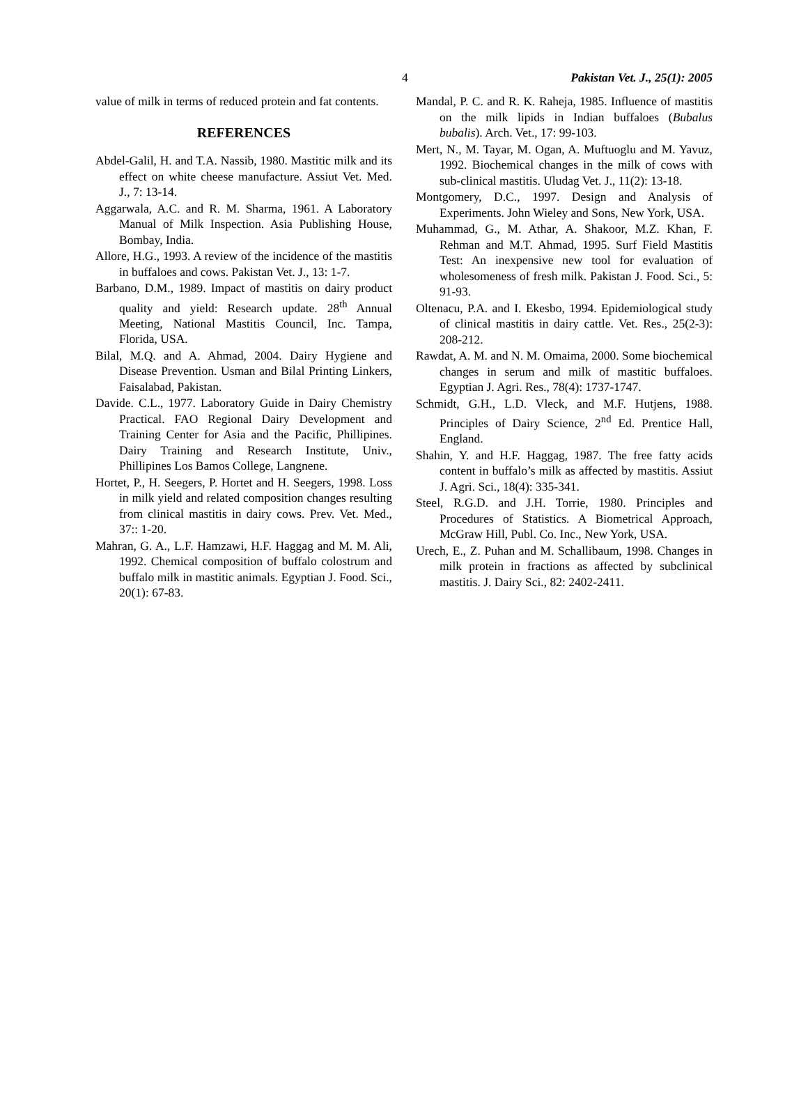4 Pakistan Vet. J., 25(1): 2005
value of milk in terms of reduced protein and fat contents.
REFERENCES
Abdel-Galil, H. and T.A. Nassib, 1980. Mastitic milk and its effect on white cheese manufacture. Assiut Vet. Med. J., 7: 13-14.
Aggarwala, A.C. and R. M. Sharma, 1961. A Laboratory Manual of Milk Inspection. Asia Publishing House, Bombay, India.
Allore, H.G., 1993. A review of the incidence of the mastitis in buffaloes and cows. Pakistan Vet. J., 13: 1-7.
Barbano, D.M., 1989. Impact of mastitis on dairy product quality and yield: Research update. 28<sup>th</sup> Annual Meeting, National Mastitis Council, Inc. Tampa, Florida, USA.
Bilal, M.Q. and A. Ahmad, 2004. Dairy Hygiene and Disease Prevention. Usman and Bilal Printing Linkers, Faisalabad, Pakistan.
Davide. C.L., 1977. Laboratory Guide in Dairy Chemistry Practical. FAO Regional Dairy Development and Training Center for Asia and the Pacific, Phillipines. Dairy Training and Research Institute, Univ., Phillipines Los Bamos College, Langnene.
Hortet, P., H. Seegers, P. Hortet and H. Seegers, 1998. Loss in milk yield and related composition changes resulting from clinical mastitis in dairy cows. Prev. Vet. Med., 37:: 1-20.
Mahran, G. A., L.F. Hamzawi, H.F. Haggag and M. M. Ali, 1992. Chemical composition of buffalo colostrum and buffalo milk in mastitic animals. Egyptian J. Food. Sci., 20(1): 67-83.
Mandal, P. C. and R. K. Raheja, 1985. Influence of mastitis on the milk lipids in Indian buffaloes (Bubalus bubalis). Arch. Vet., 17: 99-103.
Mert, N., M. Tayar, M. Ogan, A. Muftuoglu and M. Yavuz, 1992. Biochemical changes in the milk of cows with sub-clinical mastitis. Uludag Vet. J., 11(2): 13-18.
Montgomery, D.C., 1997. Design and Analysis of Experiments. John Wieley and Sons, New York, USA.
Muhammad, G., M. Athar, A. Shakoor, M.Z. Khan, F. Rehman and M.T. Ahmad, 1995. Surf Field Mastitis Test: An inexpensive new tool for evaluation of wholesomeness of fresh milk. Pakistan J. Food. Sci., 5: 91-93.
Oltenacu, P.A. and I. Ekesbo, 1994. Epidemiological study of clinical mastitis in dairy cattle. Vet. Res., 25(2-3): 208-212.
Rawdat, A. M. and N. M. Omaima, 2000. Some biochemical changes in serum and milk of mastitic buffaloes. Egyptian J. Agri. Res., 78(4): 1737-1747.
Schmidt, G.H., L.D. Vleck, and M.F. Hutjens, 1988. Principles of Dairy Science, 2<sup>nd</sup> Ed. Prentice Hall, England.
Shahin, Y. and H.F. Haggag, 1987. The free fatty acids content in buffalo’s milk as affected by mastitis. Assiut J. Agri. Sci., 18(4): 335-341.
Steel, R.G.D. and J.H. Torrie, 1980. Principles and Procedures of Statistics. A Biometrical Approach, McGraw Hill, Publ. Co. Inc., New York, USA.
Urech, E., Z. Puhan and M. Schallibaum, 1998. Changes in milk protein in fractions as affected by subclinical mastitis. J. Dairy Sci., 82: 2402-2411.